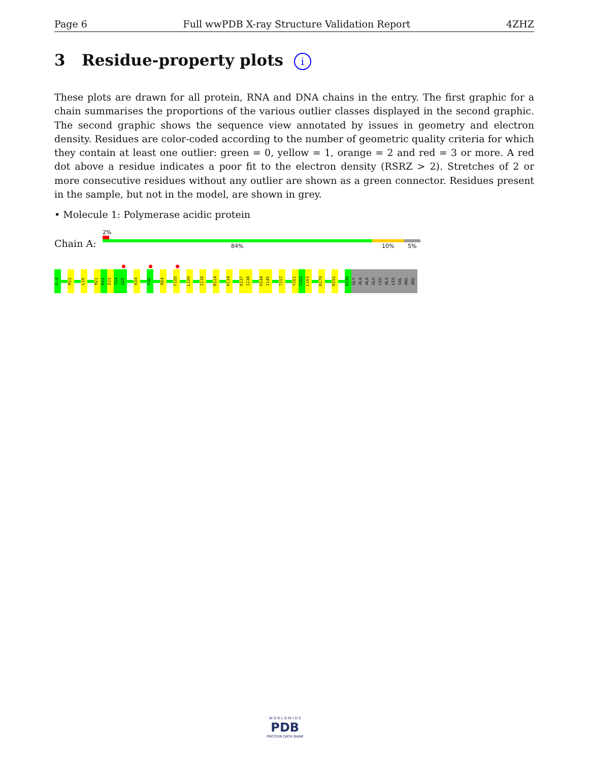Page 6 Full wwPDB X-ray Structure Validation Report 4ZHZ
3 Residue-property plots i
These plots are drawn for all protein, RNA and DNA chains in the entry. The first graphic for a chain summarises the proportions of the various outlier classes displayed in the second graphic. The second graphic shows the sequence view annotated by issues in geometry and electron density. Residues are color-coded according to the number of geometric quality criteria for which they contain at least one outlier: green = 0, yellow = 1, orange = 2 and red = 3 or more. A red dot above a residue indicates a poor fit to the electron density (RSRZ > 2). Stretches of 2 or more consecutive residues without any outlier are shown as a green connector. Residues present in the sample, but not in the model, are shown in grey.
• Molecule 1: Polymerase acidic protein
2%
Chain A: 84% 10% 5%
G-4 M12 L16 M21 K22 E23 Y24 G25 K34 F46 R84 F105 L109 I118 R124 K134 K137 I138 H144 I145 T157 Y161 T162 L163 R179 R192 R196 GLY ALA ALA GLU LEU ALA LEU VAL PRO ARG
W O R L D W I D E
PDB
PROTEIN DATA BANK